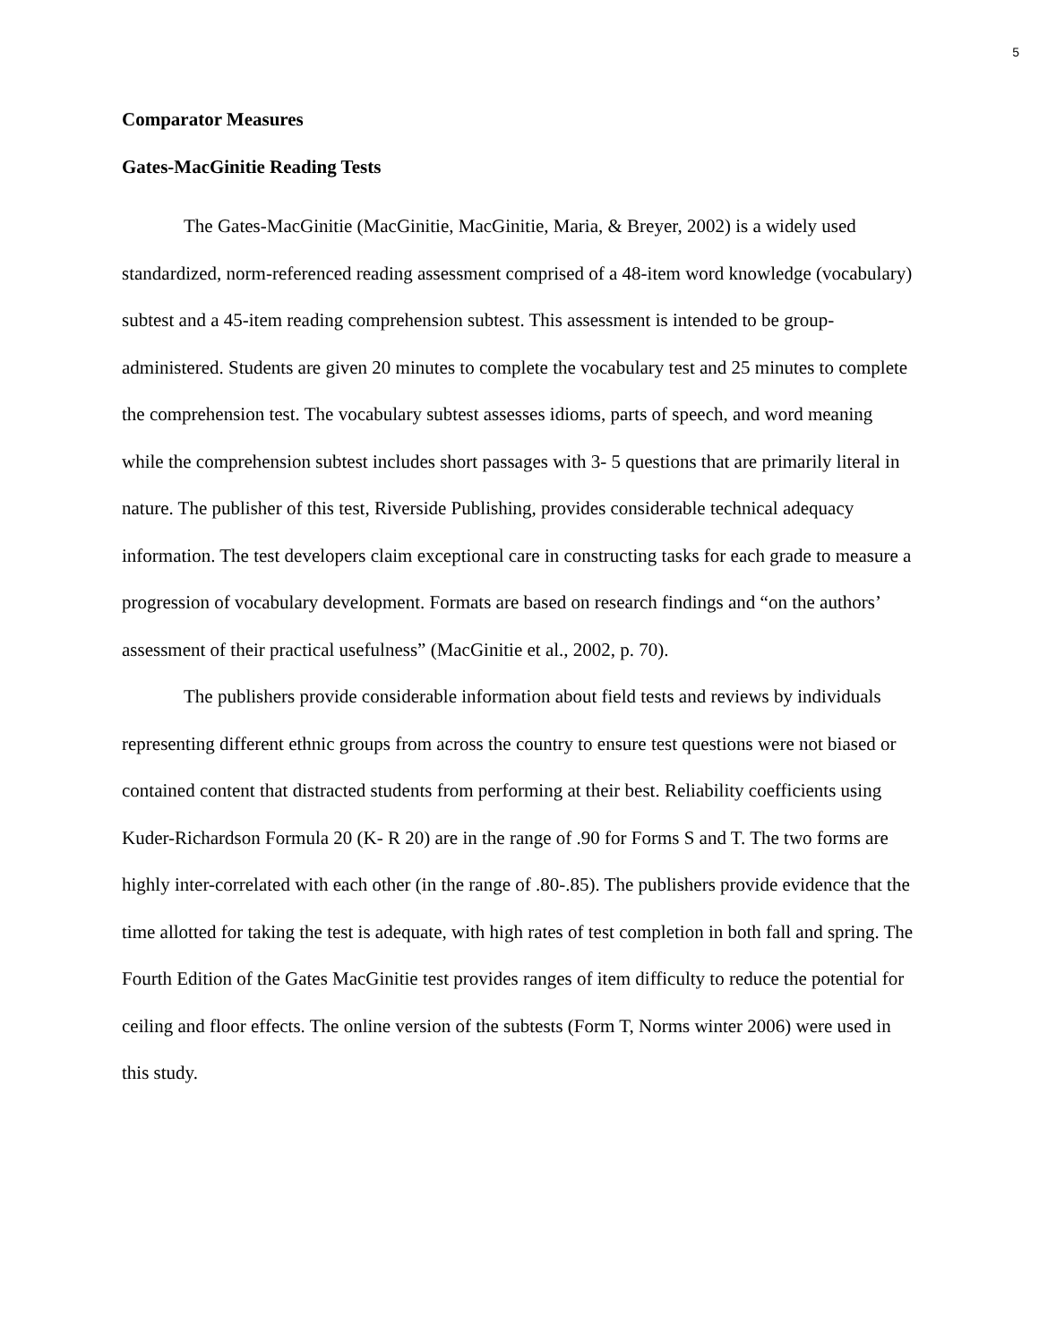5
Comparator Measures
Gates-MacGinitie Reading Tests
The Gates-MacGinitie (MacGinitie, MacGinitie, Maria, & Breyer, 2002) is a widely used standardized, norm-referenced reading assessment comprised of a 48-item word knowledge (vocabulary) subtest and a 45-item reading comprehension subtest. This assessment is intended to be group-administered. Students are given 20 minutes to complete the vocabulary test and 25 minutes to complete the comprehension test. The vocabulary subtest assesses idioms, parts of speech, and word meaning while the comprehension subtest includes short passages with 3- 5 questions that are primarily literal in nature. The publisher of this test, Riverside Publishing, provides considerable technical adequacy information. The test developers claim exceptional care in constructing tasks for each grade to measure a progression of vocabulary development. Formats are based on research findings and “on the authors’ assessment of their practical usefulness” (MacGinitie et al., 2002, p. 70).
The publishers provide considerable information about field tests and reviews by individuals representing different ethnic groups from across the country to ensure test questions were not biased or contained content that distracted students from performing at their best. Reliability coefficients using Kuder-Richardson Formula 20 (K- R 20) are in the range of .90 for Forms S and T. The two forms are highly inter-correlated with each other (in the range of .80-.85). The publishers provide evidence that the time allotted for taking the test is adequate, with high rates of test completion in both fall and spring. The Fourth Edition of the Gates MacGinitie test provides ranges of item difficulty to reduce the potential for ceiling and floor effects. The online version of the subtests (Form T, Norms winter 2006) were used in this study.